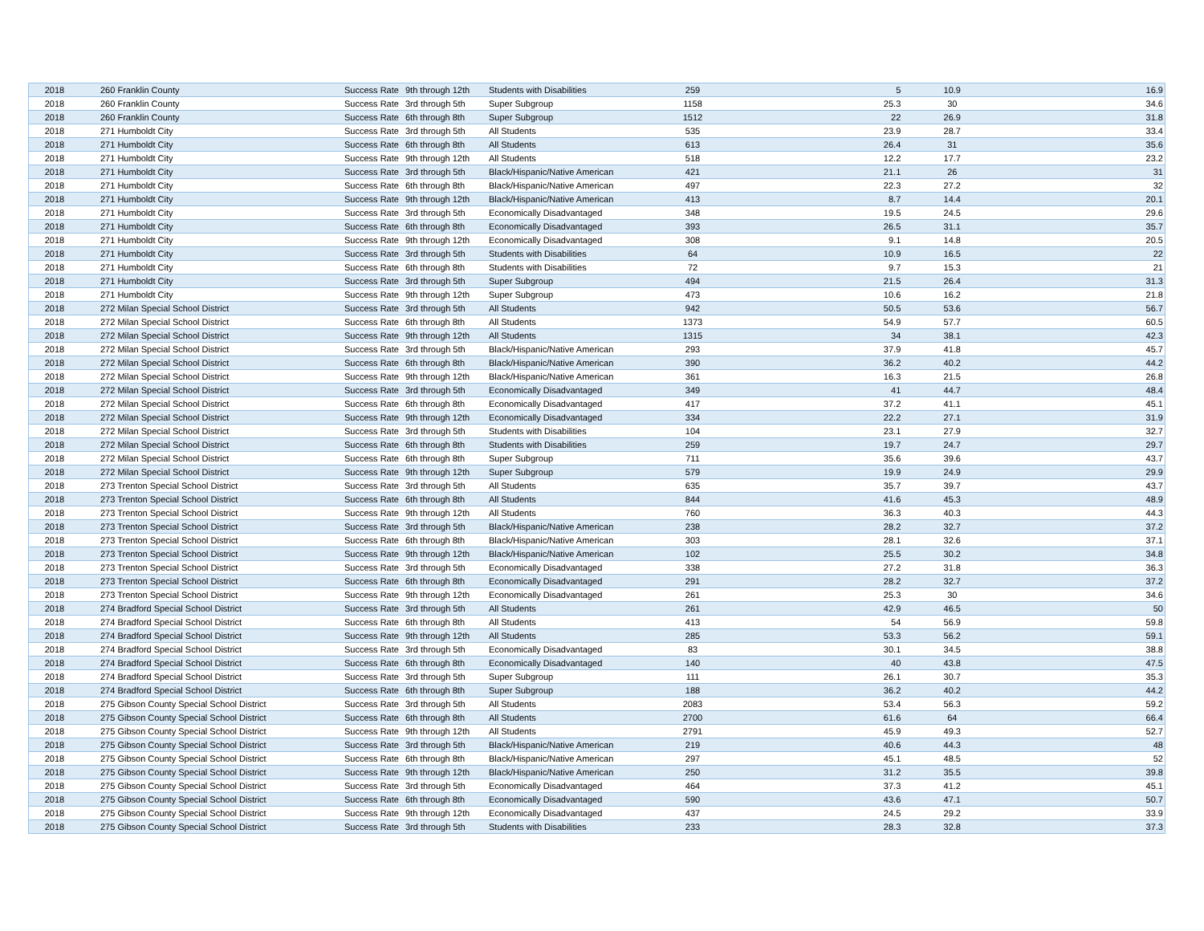| 2018 | 260 Franklin County | Success Rate | 9th through 12th | Students with Disabilities | 259 | 5 | 10.9 | 16.9 |
| 2018 | 260 Franklin County | Success Rate | 3rd through 5th | Super Subgroup | 1158 | 25.3 | 30 | 34.6 |
| 2018 | 260 Franklin County | Success Rate | 6th through 8th | Super Subgroup | 1512 | 22 | 26.9 | 31.8 |
| 2018 | 271 Humboldt City | Success Rate | 3rd through 5th | All Students | 535 | 23.9 | 28.7 | 33.4 |
| 2018 | 271 Humboldt City | Success Rate | 6th through 8th | All Students | 613 | 26.4 | 31 | 35.6 |
| 2018 | 271 Humboldt City | Success Rate | 9th through 12th | All Students | 518 | 12.2 | 17.7 | 23.2 |
| 2018 | 271 Humboldt City | Success Rate | 3rd through 5th | Black/Hispanic/Native American | 421 | 21.1 | 26 | 31 |
| 2018 | 271 Humboldt City | Success Rate | 6th through 8th | Black/Hispanic/Native American | 497 | 22.3 | 27.2 | 32 |
| 2018 | 271 Humboldt City | Success Rate | 9th through 12th | Black/Hispanic/Native American | 413 | 8.7 | 14.4 | 20.1 |
| 2018 | 271 Humboldt City | Success Rate | 3rd through 5th | Economically Disadvantaged | 348 | 19.5 | 24.5 | 29.6 |
| 2018 | 271 Humboldt City | Success Rate | 6th through 8th | Economically Disadvantaged | 393 | 26.5 | 31.1 | 35.7 |
| 2018 | 271 Humboldt City | Success Rate | 9th through 12th | Economically Disadvantaged | 308 | 9.1 | 14.8 | 20.5 |
| 2018 | 271 Humboldt City | Success Rate | 3rd through 5th | Students with Disabilities | 64 | 10.9 | 16.5 | 22 |
| 2018 | 271 Humboldt City | Success Rate | 6th through 8th | Students with Disabilities | 72 | 9.7 | 15.3 | 21 |
| 2018 | 271 Humboldt City | Success Rate | 3rd through 5th | Super Subgroup | 494 | 21.5 | 26.4 | 31.3 |
| 2018 | 271 Humboldt City | Success Rate | 9th through 12th | Super Subgroup | 473 | 10.6 | 16.2 | 21.8 |
| 2018 | 272 Milan Special School District | Success Rate | 3rd through 5th | All Students | 942 | 50.5 | 53.6 | 56.7 |
| 2018 | 272 Milan Special School District | Success Rate | 6th through 8th | All Students | 1373 | 54.9 | 57.7 | 60.5 |
| 2018 | 272 Milan Special School District | Success Rate | 9th through 12th | All Students | 1315 | 34 | 38.1 | 42.3 |
| 2018 | 272 Milan Special School District | Success Rate | 3rd through 5th | Black/Hispanic/Native American | 293 | 37.9 | 41.8 | 45.7 |
| 2018 | 272 Milan Special School District | Success Rate | 6th through 8th | Black/Hispanic/Native American | 390 | 36.2 | 40.2 | 44.2 |
| 2018 | 272 Milan Special School District | Success Rate | 9th through 12th | Black/Hispanic/Native American | 361 | 16.3 | 21.5 | 26.8 |
| 2018 | 272 Milan Special School District | Success Rate | 3rd through 5th | Economically Disadvantaged | 349 | 41 | 44.7 | 48.4 |
| 2018 | 272 Milan Special School District | Success Rate | 6th through 8th | Economically Disadvantaged | 417 | 37.2 | 41.1 | 45.1 |
| 2018 | 272 Milan Special School District | Success Rate | 9th through 12th | Economically Disadvantaged | 334 | 22.2 | 27.1 | 31.9 |
| 2018 | 272 Milan Special School District | Success Rate | 3rd through 5th | Students with Disabilities | 104 | 23.1 | 27.9 | 32.7 |
| 2018 | 272 Milan Special School District | Success Rate | 6th through 8th | Students with Disabilities | 259 | 19.7 | 24.7 | 29.7 |
| 2018 | 272 Milan Special School District | Success Rate | 6th through 8th | Super Subgroup | 711 | 35.6 | 39.6 | 43.7 |
| 2018 | 272 Milan Special School District | Success Rate | 9th through 12th | Super Subgroup | 579 | 19.9 | 24.9 | 29.9 |
| 2018 | 273 Trenton Special School District | Success Rate | 3rd through 5th | All Students | 635 | 35.7 | 39.7 | 43.7 |
| 2018 | 273 Trenton Special School District | Success Rate | 6th through 8th | All Students | 844 | 41.6 | 45.3 | 48.9 |
| 2018 | 273 Trenton Special School District | Success Rate | 9th through 12th | All Students | 760 | 36.3 | 40.3 | 44.3 |
| 2018 | 273 Trenton Special School District | Success Rate | 3rd through 5th | Black/Hispanic/Native American | 238 | 28.2 | 32.7 | 37.2 |
| 2018 | 273 Trenton Special School District | Success Rate | 6th through 8th | Black/Hispanic/Native American | 303 | 28.1 | 32.6 | 37.1 |
| 2018 | 273 Trenton Special School District | Success Rate | 9th through 12th | Black/Hispanic/Native American | 102 | 25.5 | 30.2 | 34.8 |
| 2018 | 273 Trenton Special School District | Success Rate | 3rd through 5th | Economically Disadvantaged | 338 | 27.2 | 31.8 | 36.3 |
| 2018 | 273 Trenton Special School District | Success Rate | 6th through 8th | Economically Disadvantaged | 291 | 28.2 | 32.7 | 37.2 |
| 2018 | 273 Trenton Special School District | Success Rate | 9th through 12th | Economically Disadvantaged | 261 | 25.3 | 30 | 34.6 |
| 2018 | 274 Bradford Special School District | Success Rate | 3rd through 5th | All Students | 261 | 42.9 | 46.5 | 50 |
| 2018 | 274 Bradford Special School District | Success Rate | 6th through 8th | All Students | 413 | 54 | 56.9 | 59.8 |
| 2018 | 274 Bradford Special School District | Success Rate | 9th through 12th | All Students | 285 | 53.3 | 56.2 | 59.1 |
| 2018 | 274 Bradford Special School District | Success Rate | 3rd through 5th | Economically Disadvantaged | 83 | 30.1 | 34.5 | 38.8 |
| 2018 | 274 Bradford Special School District | Success Rate | 6th through 8th | Economically Disadvantaged | 140 | 40 | 43.8 | 47.5 |
| 2018 | 274 Bradford Special School District | Success Rate | 3rd through 5th | Super Subgroup | 111 | 26.1 | 30.7 | 35.3 |
| 2018 | 274 Bradford Special School District | Success Rate | 6th through 8th | Super Subgroup | 188 | 36.2 | 40.2 | 44.2 |
| 2018 | 275 Gibson County Special School District | Success Rate | 3rd through 5th | All Students | 2083 | 53.4 | 56.3 | 59.2 |
| 2018 | 275 Gibson County Special School District | Success Rate | 6th through 8th | All Students | 2700 | 61.6 | 64 | 66.4 |
| 2018 | 275 Gibson County Special School District | Success Rate | 9th through 12th | All Students | 2791 | 45.9 | 49.3 | 52.7 |
| 2018 | 275 Gibson County Special School District | Success Rate | 3rd through 5th | Black/Hispanic/Native American | 219 | 40.6 | 44.3 | 48 |
| 2018 | 275 Gibson County Special School District | Success Rate | 6th through 8th | Black/Hispanic/Native American | 297 | 45.1 | 48.5 | 52 |
| 2018 | 275 Gibson County Special School District | Success Rate | 9th through 12th | Black/Hispanic/Native American | 250 | 31.2 | 35.5 | 39.8 |
| 2018 | 275 Gibson County Special School District | Success Rate | 3rd through 5th | Economically Disadvantaged | 464 | 37.3 | 41.2 | 45.1 |
| 2018 | 275 Gibson County Special School District | Success Rate | 6th through 8th | Economically Disadvantaged | 590 | 43.6 | 47.1 | 50.7 |
| 2018 | 275 Gibson County Special School District | Success Rate | 9th through 12th | Economically Disadvantaged | 437 | 24.5 | 29.2 | 33.9 |
| 2018 | 275 Gibson County Special School District | Success Rate | 3rd through 5th | Students with Disabilities | 233 | 28.3 | 32.8 | 37.3 |